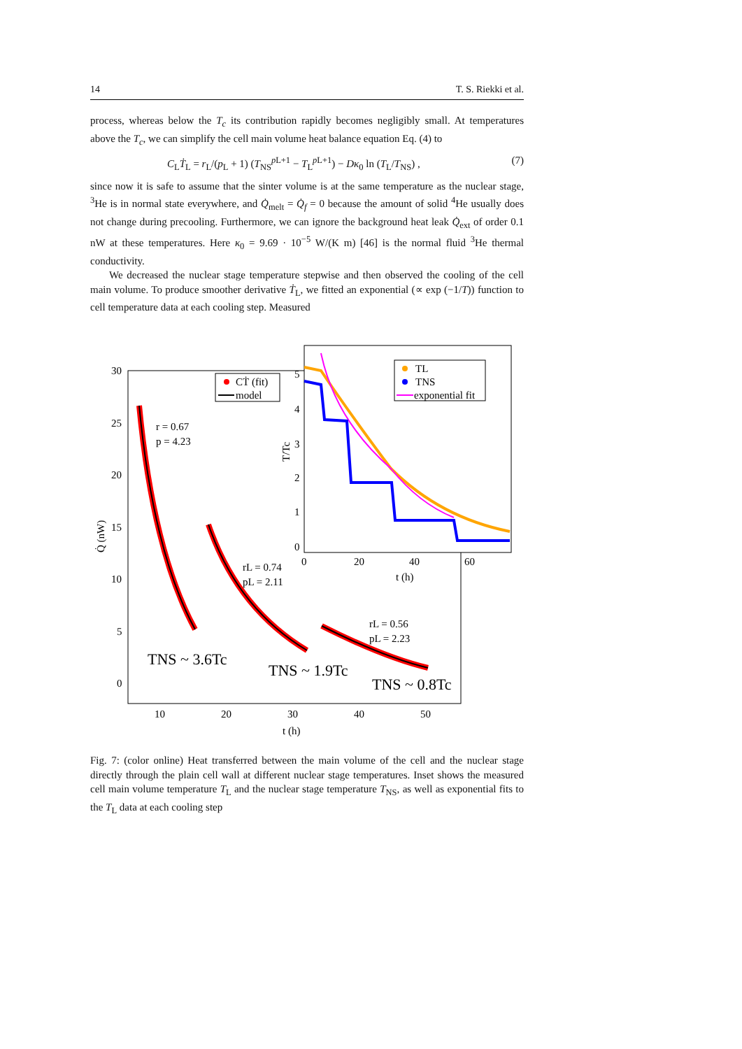14 T. S. Riekki et al.
process, whereas below the T<sub>c</sub> its contribution rapidly becomes negligibly small. At temperatures above the T<sub>c</sub>, we can simplify the cell main volume heat balance equation Eq. (4) to
C<sub>L</sub>Ṫ<sub>L</sub> = r<sub>L</sub>/(p<sub>L</sub> + 1) (T<sub>NS</sub><sup>p L+1</sup> − T<sub>L</sub><sup>p L+1</sup>) − Dκ<sub>0</sub> ln (T<sub>L</sub>/T<sub>NS</sub>) , (7)
since now it is safe to assume that the sinter volume is at the same temperature as the nuclear stage, <sup>3</sup>He is in normal state everywhere, and Q̇<sub>melt</sub> = Q̇<sub>f</sub> = 0 because the amount of solid <sup>4</sup>He usually does not change during precooling. Furthermore, we can ignore the background heat leak Q̇<sub>ext</sub> of order 0.1 nW at these temperatures. Here κ<sub>0</sub> = 9.69 · 10<sup>−5</sup> W/(K m) [46] is the normal fluid <sup>3</sup>He thermal conductivity.
We decreased the nuclear stage temperature stepwise and then observed the cooling of the cell main volume. To produce smoother derivative Ṫ<sub>L</sub>, we fitted an exponential (∝ exp (−1/T)) function to cell temperature data at each cooling step. Measured
30
25
20
15
10
5
0
10
20
30
40
50
t (h)
Q̇ (nW)
CṪ (fit)
model
rL = 0.67
pL = 4.23
rL = 0.74
pL = 2.11
rL = 0.56
pL = 2.23
TNS ~ 3.6Tc
TNS ~ 1.9Tc
TNS ~ 0.8Tc
5
4
3
2
1
0
0
20
40
60
t (h)
T/Tc
TL
TNS
exponential fit
Fig. 7: (color online) Heat transferred between the main volume of the cell and the nuclear stage directly through the plain cell wall at different nuclear stage temperatures. Inset shows the measured cell main volume temperature T<sub>L</sub> and the nuclear stage temperature T<sub>NS</sub>, as well as exponential fits to the T<sub>L</sub> data at each cooling step